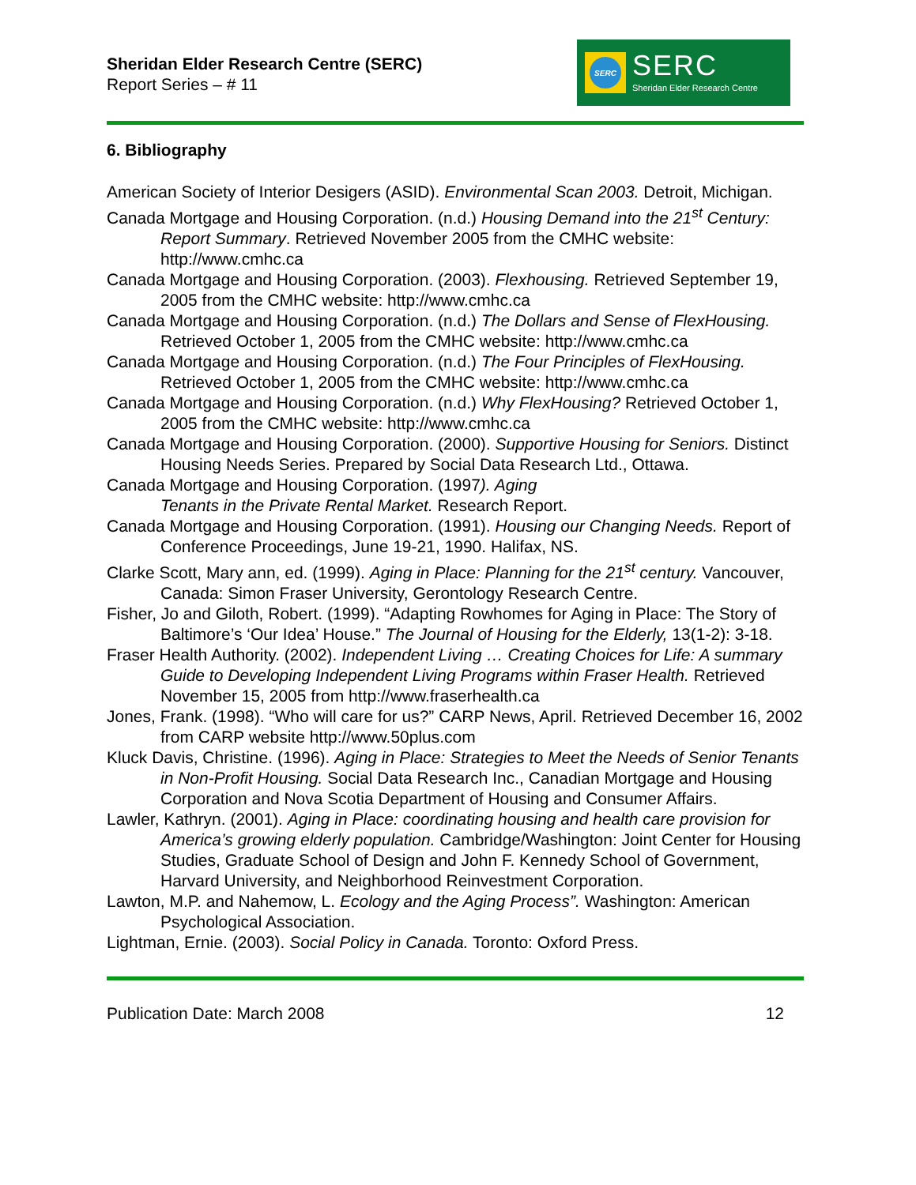Sheridan Elder Research Centre (SERC)
Report Series – # 11
SERC
SERC
Sheridan Elder Research Centre
6. Bibliography
American Society of Interior Desigers (ASID). Environmental Scan 2003. Detroit, Michigan.
Canada Mortgage and Housing Corporation. (n.d.) Housing Demand into the 21<sup>st</sup> Century: Report Summary. Retrieved November 2005 from the CMHC website: http://www.cmhc.ca
Canada Mortgage and Housing Corporation. (2003). Flexhousing. Retrieved September 19, 2005 from the CMHC website: http://www.cmhc.ca
Canada Mortgage and Housing Corporation. (n.d.) The Dollars and Sense of FlexHousing. Retrieved October 1, 2005 from the CMHC website: http://www.cmhc.ca
Canada Mortgage and Housing Corporation. (n.d.) The Four Principles of FlexHousing. Retrieved October 1, 2005 from the CMHC website: http://www.cmhc.ca
Canada Mortgage and Housing Corporation. (n.d.) Why FlexHousing? Retrieved October 1, 2005 from the CMHC website: http://www.cmhc.ca
Canada Mortgage and Housing Corporation. (2000). Supportive Housing for Seniors. Distinct Housing Needs Series. Prepared by Social Data Research Ltd., Ottawa.
Canada Mortgage and Housing Corporation. (1997). Aging
Tenants in the Private Rental Market. Research Report.
Canada Mortgage and Housing Corporation. (1991). Housing our Changing Needs. Report of Conference Proceedings, June 19-21, 1990. Halifax, NS.
Clarke Scott, Mary ann, ed. (1999). Aging in Place: Planning for the 21<sup>st</sup> century. Vancouver, Canada: Simon Fraser University, Gerontology Research Centre.
Fisher, Jo and Giloth, Robert. (1999). “Adapting Rowhomes for Aging in Place: The Story of Baltimore’s ‘Our Idea’ House.” The Journal of Housing for the Elderly, 13(1-2): 3-18.
Fraser Health Authority. (2002). Independent Living … Creating Choices for Life: A summary Guide to Developing Independent Living Programs within Fraser Health. Retrieved November 15, 2005 from http://www.fraserhealth.ca
Jones, Frank. (1998). “Who will care for us?” CARP News, April. Retrieved December 16, 2002 from CARP website http://www.50plus.com
Kluck Davis, Christine. (1996). Aging in Place: Strategies to Meet the Needs of Senior Tenants in Non-Profit Housing. Social Data Research Inc., Canadian Mortgage and Housing Corporation and Nova Scotia Department of Housing and Consumer Affairs.
Lawler, Kathryn. (2001). Aging in Place: coordinating housing and health care provision for America’s growing elderly population. Cambridge/Washington: Joint Center for Housing Studies, Graduate School of Design and John F. Kennedy School of Government, Harvard University, and Neighborhood Reinvestment Corporation.
Lawton, M.P. and Nahemow, L. Ecology and the Aging Process”. Washington: American Psychological Association.
Lightman, Ernie. (2003). Social Policy in Canada. Toronto: Oxford Press.
Publication Date: March 2008 12